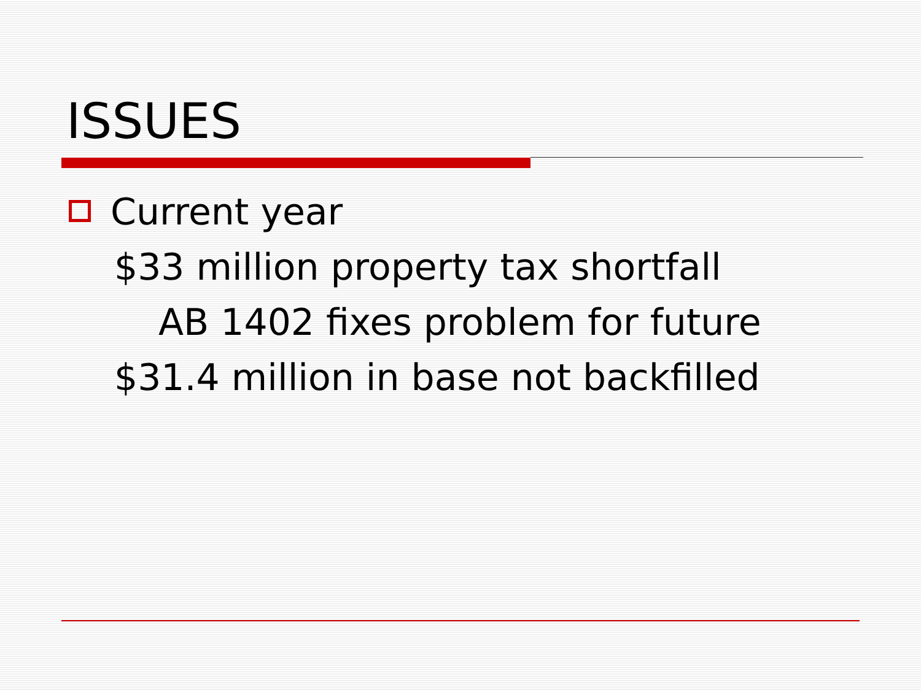ISSUES
Current year
$33 million property tax shortfall
AB 1402 fixes problem for future
$31.4 million in base not backfilled